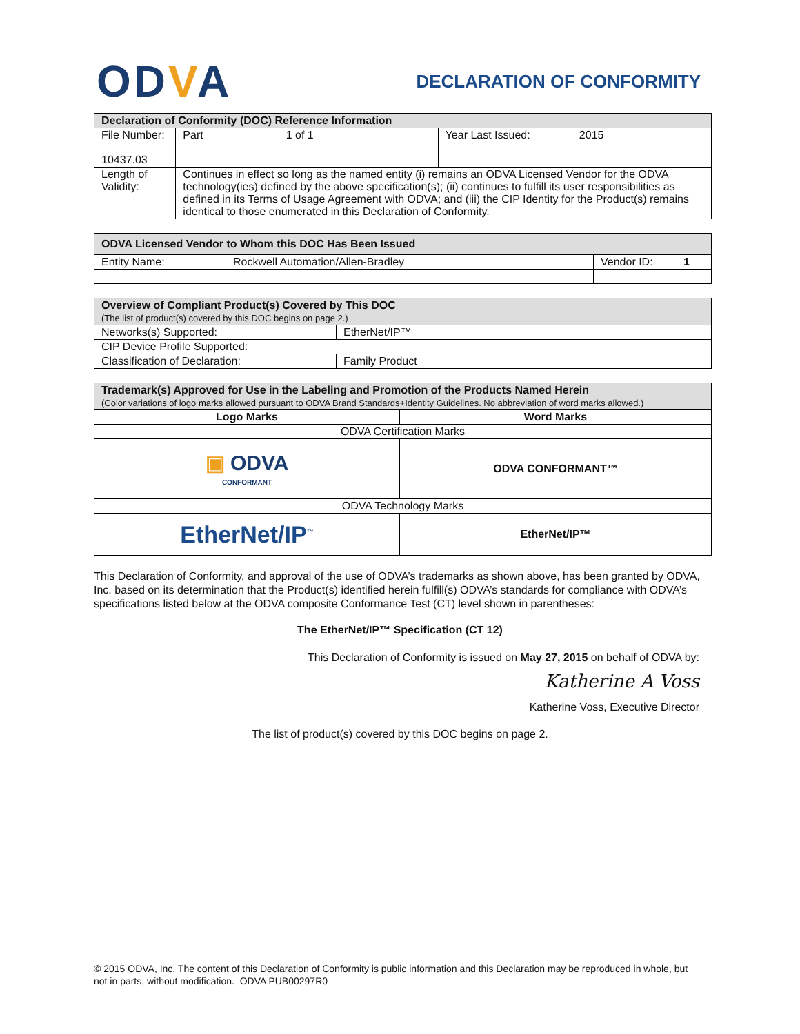ODVA
DECLARATION OF CONFORMITY
| Declaration of Conformity (DOC) Reference Information | | |
| --- | --- | --- |
| File Number: 10437.03 | Part 1 of 1 | Year Last Issued: 2015 |
| Length of Validity: | Continues in effect so long as the named entity (i) remains an ODVA Licensed Vendor for the ODVA technology(ies) defined by the above specification(s); (ii) continues to fulfill its user responsibilities as defined in its Terms of Usage Agreement with ODVA; and (iii) the CIP Identity for the Product(s) remains identical to those enumerated in this Declaration of Conformity. | |
| ODVA Licensed Vendor to Whom this DOC Has Been Issued | | |
| --- | --- | --- |
| Entity Name: | Rockwell Automation/Allen-Bradley | Vendor ID: 1 |
| Overview of Compliant Product(s) Covered by This DOC (The list of product(s) covered by this DOC begins on page 2.) | |
| --- | --- |
| Networks(s) Supported: | EtherNet/IP™ |
| CIP Device Profile Supported: | |
| Classification of Declaration: | Family Product |
| Trademark(s) Approved for Use in the Labeling and Promotion of the Products Named Herein (Color variations of logo marks allowed pursuant to ODVA Brand Standards+Identity Guidelines . No abbreviation of word marks allowed.) | |
| --- | --- |
| Logo Marks | Word Marks |
| ODVA Certification Marks | |
| ▣ ODVA CONFORMANT | ODVA CONFORMANT™ |
| ODVA Technology Marks | |
| EtherNet/IP<sup>™</sup> | EtherNet/IP™ |
This Declaration of Conformity, and approval of the use of ODVA’s trademarks as shown above, has been granted by ODVA, Inc. based on its determination that the Product(s) identified herein fulfill(s) ODVA’s standards for compliance with ODVA’s specifications listed below at the ODVA composite Conformance Test (CT) level shown in parentheses:
The EtherNet/IP™ Specification (CT 12)
This Declaration of Conformity is issued on May 27, 2015 on behalf of ODVA by:
Katherine A Voss
Katherine Voss, Executive Director
The list of product(s) covered by this DOC begins on page 2.
© 2015 ODVA, Inc. The content of this Declaration of Conformity is public information and this Declaration may be reproduced in whole, but not in parts, without modification. ODVA PUB00297R0